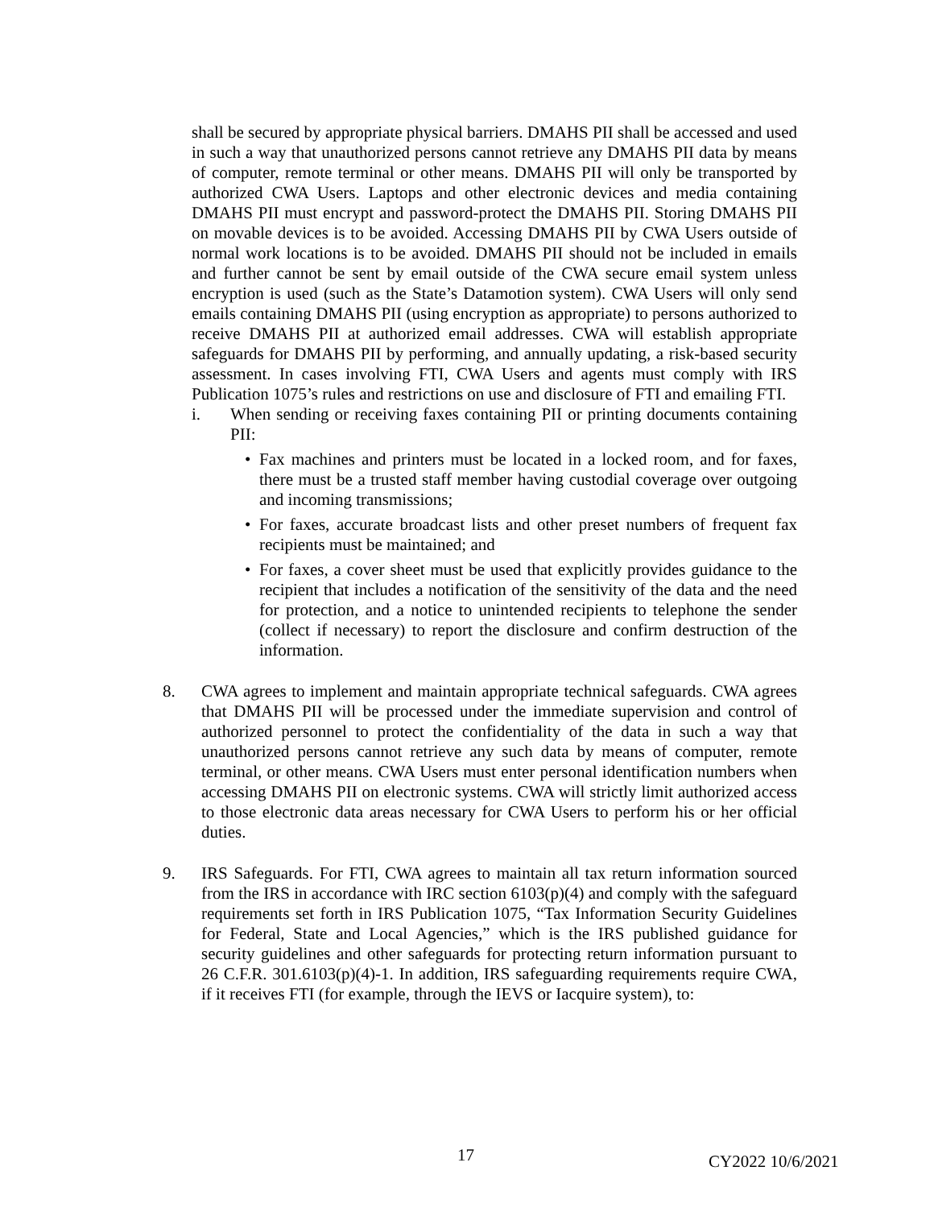shall be secured by appropriate physical barriers. DMAHS PII shall be accessed and used in such a way that unauthorized persons cannot retrieve any DMAHS PII data by means of computer, remote terminal or other means. DMAHS PII will only be transported by authorized CWA Users. Laptops and other electronic devices and media containing DMAHS PII must encrypt and password-protect the DMAHS PII. Storing DMAHS PII on movable devices is to be avoided. Accessing DMAHS PII by CWA Users outside of normal work locations is to be avoided. DMAHS PII should not be included in emails and further cannot be sent by email outside of the CWA secure email system unless encryption is used (such as the State’s Datamotion system). CWA Users will only send emails containing DMAHS PII (using encryption as appropriate) to persons authorized to receive DMAHS PII at authorized email addresses. CWA will establish appropriate safeguards for DMAHS PII by performing, and annually updating, a risk-based security assessment. In cases involving FTI, CWA Users and agents must comply with IRS Publication 1075’s rules and restrictions on use and disclosure of FTI and emailing FTI.
i. When sending or receiving faxes containing PII or printing documents containing PII:
• Fax machines and printers must be located in a locked room, and for faxes, there must be a trusted staff member having custodial coverage over outgoing and incoming transmissions;
• For faxes, accurate broadcast lists and other preset numbers of frequent fax recipients must be maintained; and
• For faxes, a cover sheet must be used that explicitly provides guidance to the recipient that includes a notification of the sensitivity of the data and the need for protection, and a notice to unintended recipients to telephone the sender (collect if necessary) to report the disclosure and confirm destruction of the information.
8. CWA agrees to implement and maintain appropriate technical safeguards. CWA agrees that DMAHS PII will be processed under the immediate supervision and control of authorized personnel to protect the confidentiality of the data in such a way that unauthorized persons cannot retrieve any such data by means of computer, remote terminal, or other means. CWA Users must enter personal identification numbers when accessing DMAHS PII on electronic systems. CWA will strictly limit authorized access to those electronic data areas necessary for CWA Users to perform his or her official duties.
9. IRS Safeguards. For FTI, CWA agrees to maintain all tax return information sourced from the IRS in accordance with IRC section 6103(p)(4) and comply with the safeguard requirements set forth in IRS Publication 1075, “Tax Information Security Guidelines for Federal, State and Local Agencies,” which is the IRS published guidance for security guidelines and other safeguards for protecting return information pursuant to 26 C.F.R. 301.6103(p)(4)-1. In addition, IRS safeguarding requirements require CWA, if it receives FTI (for example, through the IEVS or Iacquire system), to:
17 CY2022 10/6/2021